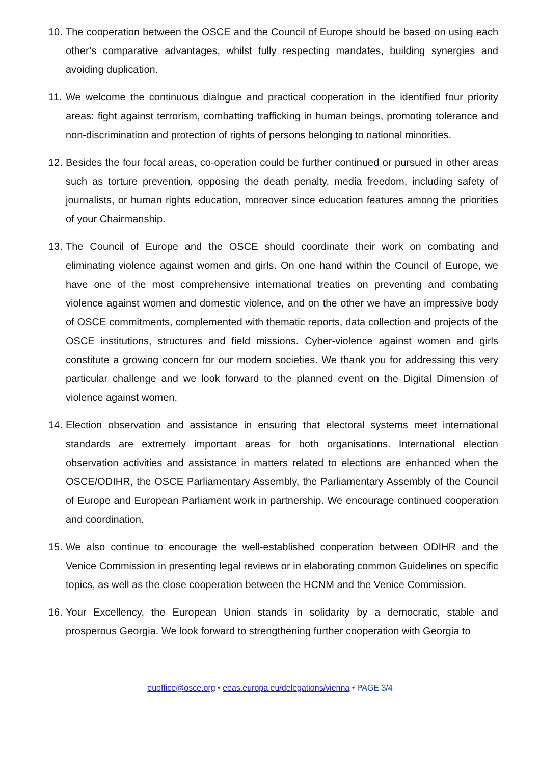10. The cooperation between the OSCE and the Council of Europe should be based on using each other’s comparative advantages, whilst fully respecting mandates, building synergies and avoiding duplication.
11. We welcome the continuous dialogue and practical cooperation in the identified four priority areas: fight against terrorism, combatting trafficking in human beings, promoting tolerance and non-discrimination and protection of rights of persons belonging to national minorities.
12. Besides the four focal areas, co-operation could be further continued or pursued in other areas such as torture prevention, opposing the death penalty, media freedom, including safety of journalists, or human rights education, moreover since education features among the priorities of your Chairmanship.
13. The Council of Europe and the OSCE should coordinate their work on combating and eliminating violence against women and girls. On one hand within the Council of Europe, we have one of the most comprehensive international treaties on preventing and combating violence against women and domestic violence, and on the other we have an impressive body of OSCE commitments, complemented with thematic reports, data collection and projects of the OSCE institutions, structures and field missions. Cyber-violence against women and girls constitute a growing concern for our modern societies. We thank you for addressing this very particular challenge and we look forward to the planned event on the Digital Dimension of violence against women.
14. Election observation and assistance in ensuring that electoral systems meet international standards are extremely important areas for both organisations. International election observation activities and assistance in matters related to elections are enhanced when the OSCE/ODIHR, the OSCE Parliamentary Assembly, the Parliamentary Assembly of the Council of Europe and European Parliament work in partnership. We encourage continued cooperation and coordination.
15. We also continue to encourage the well-established cooperation between ODIHR and the Venice Commission in presenting legal reviews or in elaborating common Guidelines on specific topics, as well as the close cooperation between the HCNM and the Venice Commission.
16. Your Excellency, the European Union stands in solidarity by a democratic, stable and prosperous Georgia. We look forward to strengthening further cooperation with Georgia to
euoffice@osce.org • eeas.europa.eu/delegations/vienna • PAGE 3/4